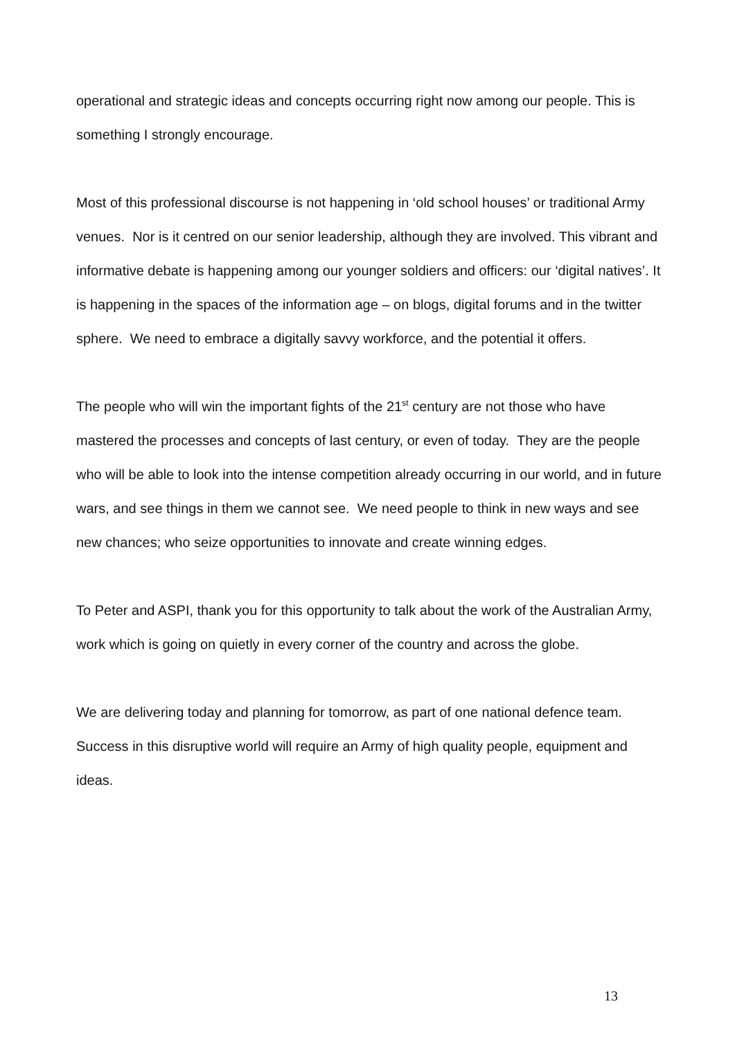operational and strategic ideas and concepts occurring right now among our people. This is something I strongly encourage.
Most of this professional discourse is not happening in ‘old school houses’ or traditional Army venues. Nor is it centred on our senior leadership, although they are involved. This vibrant and informative debate is happening among our younger soldiers and officers: our ‘digital natives’. It is happening in the spaces of the information age – on blogs, digital forums and in the twitter sphere. We need to embrace a digitally savvy workforce, and the potential it offers.
The people who will win the important fights of the 21<sup>st</sup> century are not those who have mastered the processes and concepts of last century, or even of today. They are the people who will be able to look into the intense competition already occurring in our world, and in future wars, and see things in them we cannot see. We need people to think in new ways and see new chances; who seize opportunities to innovate and create winning edges.
To Peter and ASPI, thank you for this opportunity to talk about the work of the Australian Army, work which is going on quietly in every corner of the country and across the globe.
We are delivering today and planning for tomorrow, as part of one national defence team. Success in this disruptive world will require an Army of high quality people, equipment and ideas.
13